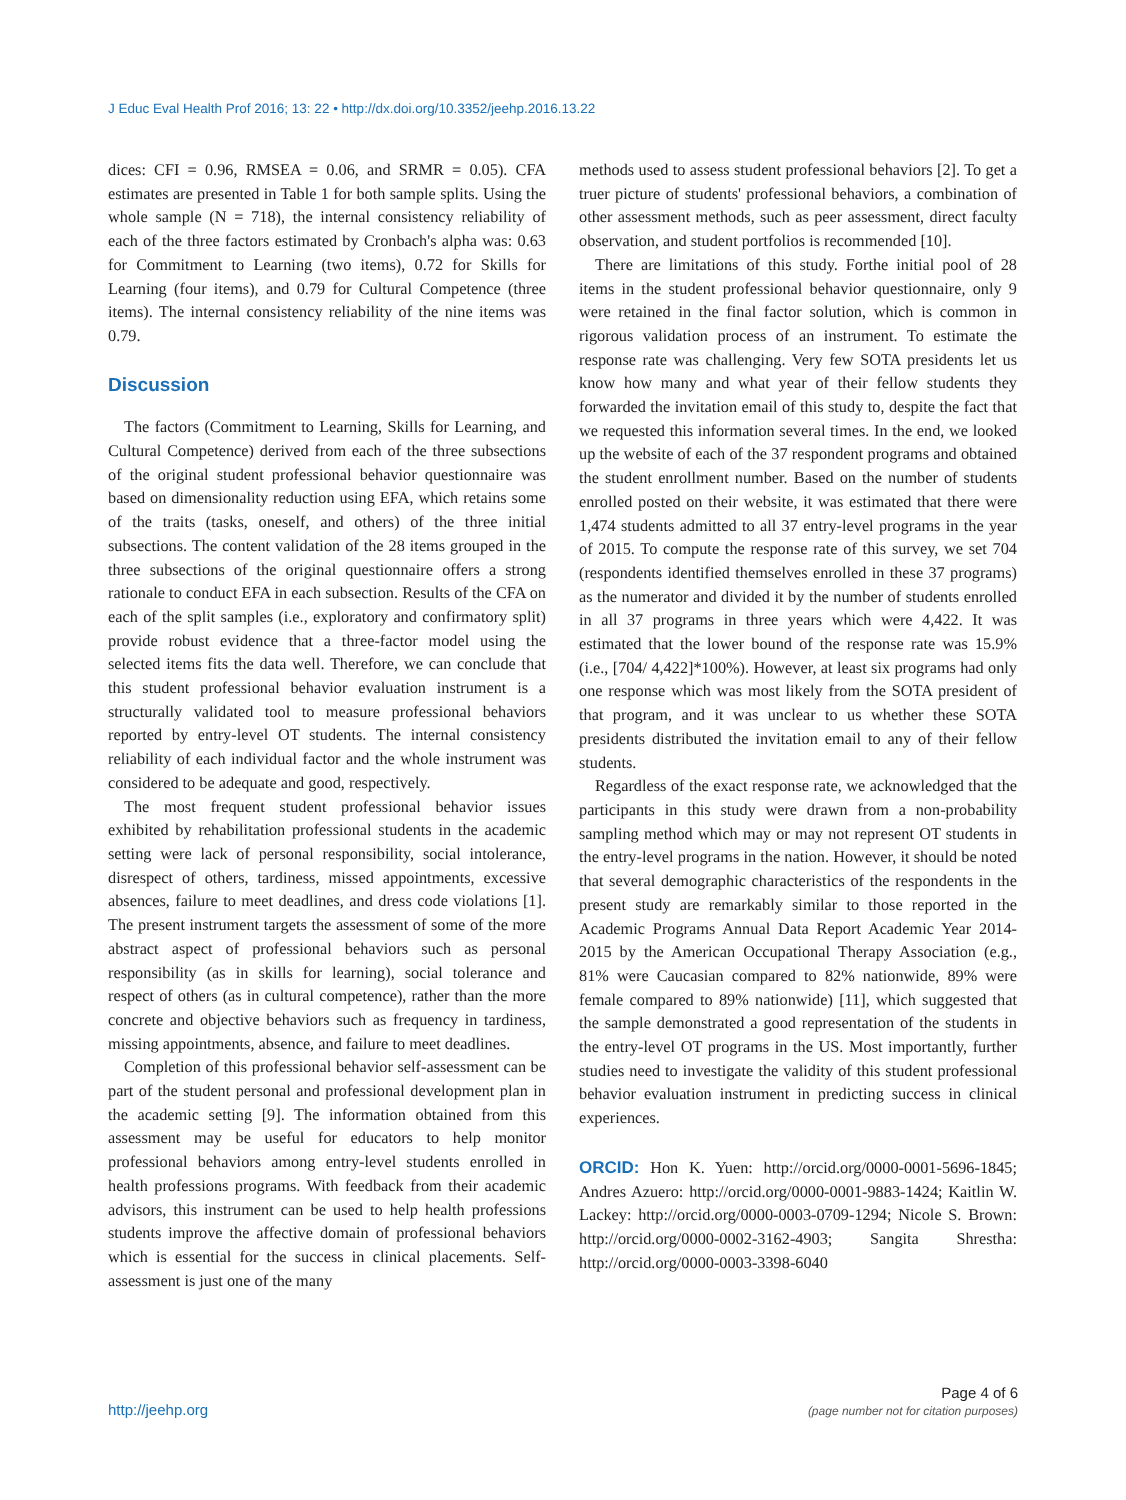J Educ Eval Health Prof 2016; 13: 22 • http://dx.doi.org/10.3352/jeehp.2016.13.22
dices: CFI = 0.96, RMSEA = 0.06, and SRMR = 0.05). CFA estimates are presented in Table 1 for both sample splits. Using the whole sample (N = 718), the internal consistency reliability of each of the three factors estimated by Cronbach's alpha was: 0.63 for Commitment to Learning (two items), 0.72 for Skills for Learning (four items), and 0.79 for Cultural Competence (three items). The internal consistency reliability of the nine items was 0.79.
Discussion
The factors (Commitment to Learning, Skills for Learning, and Cultural Competence) derived from each of the three subsections of the original student professional behavior questionnaire was based on dimensionality reduction using EFA, which retains some of the traits (tasks, oneself, and others) of the three initial subsections. The content validation of the 28 items grouped in the three subsections of the original questionnaire offers a strong rationale to conduct EFA in each subsection. Results of the CFA on each of the split samples (i.e., exploratory and confirmatory split) provide robust evidence that a three-factor model using the selected items fits the data well. Therefore, we can conclude that this student professional behavior evaluation instrument is a structurally validated tool to measure professional behaviors reported by entry-level OT students. The internal consistency reliability of each individual factor and the whole instrument was considered to be adequate and good, respectively.
The most frequent student professional behavior issues exhibited by rehabilitation professional students in the academic setting were lack of personal responsibility, social intolerance, disrespect of others, tardiness, missed appointments, excessive absences, failure to meet deadlines, and dress code violations [1]. The present instrument targets the assessment of some of the more abstract aspect of professional behaviors such as personal responsibility (as in skills for learning), social tolerance and respect of others (as in cultural competence), rather than the more concrete and objective behaviors such as frequency in tardiness, missing appointments, absence, and failure to meet deadlines.
Completion of this professional behavior self-assessment can be part of the student personal and professional development plan in the academic setting [9]. The information obtained from this assessment may be useful for educators to help monitor professional behaviors among entry-level students enrolled in health professions programs. With feedback from their academic advisors, this instrument can be used to help health professions students improve the affective domain of professional behaviors which is essential for the success in clinical placements. Self-assessment is just one of the many
methods used to assess student professional behaviors [2]. To get a truer picture of students' professional behaviors, a combination of other assessment methods, such as peer assessment, direct faculty observation, and student portfolios is recommended [10].
There are limitations of this study. Forthe initial pool of 28 items in the student professional behavior questionnaire, only 9 were retained in the final factor solution, which is common in rigorous validation process of an instrument. To estimate the response rate was challenging. Very few SOTA presidents let us know how many and what year of their fellow students they forwarded the invitation email of this study to, despite the fact that we requested this information several times. In the end, we looked up the website of each of the 37 respondent programs and obtained the student enrollment number. Based on the number of students enrolled posted on their website, it was estimated that there were 1,474 students admitted to all 37 entry-level programs in the year of 2015. To compute the response rate of this survey, we set 704 (respondents identified themselves enrolled in these 37 programs) as the numerator and divided it by the number of students enrolled in all 37 programs in three years which were 4,422. It was estimated that the lower bound of the response rate was 15.9% (i.e., [704/ 4,422]*100%). However, at least six programs had only one response which was most likely from the SOTA president of that program, and it was unclear to us whether these SOTA presidents distributed the invitation email to any of their fellow students.
Regardless of the exact response rate, we acknowledged that the participants in this study were drawn from a non-probability sampling method which may or may not represent OT students in the entry-level programs in the nation. However, it should be noted that several demographic characteristics of the respondents in the present study are remarkably similar to those reported in the Academic Programs Annual Data Report Academic Year 2014-2015 by the American Occupational Therapy Association (e.g., 81% were Caucasian compared to 82% nationwide, 89% were female compared to 89% nationwide) [11], which suggested that the sample demonstrated a good representation of the students in the entry-level OT programs in the US. Most importantly, further studies need to investigate the validity of this student professional behavior evaluation instrument in predicting success in clinical experiences.
ORCID: Hon K. Yuen: http://orcid.org/0000-0001-5696-1845; Andres Azuero: http://orcid.org/0000-0001-9883-1424; Kaitlin W. Lackey: http://orcid.org/0000-0003-0709-1294; Nicole S. Brown: http://orcid.org/0000-0002-3162-4903; Sangita Shrestha: http://orcid.org/0000-0003-3398-6040
http://jeehp.org
Page 4 of 6
(page number not for citation purposes)